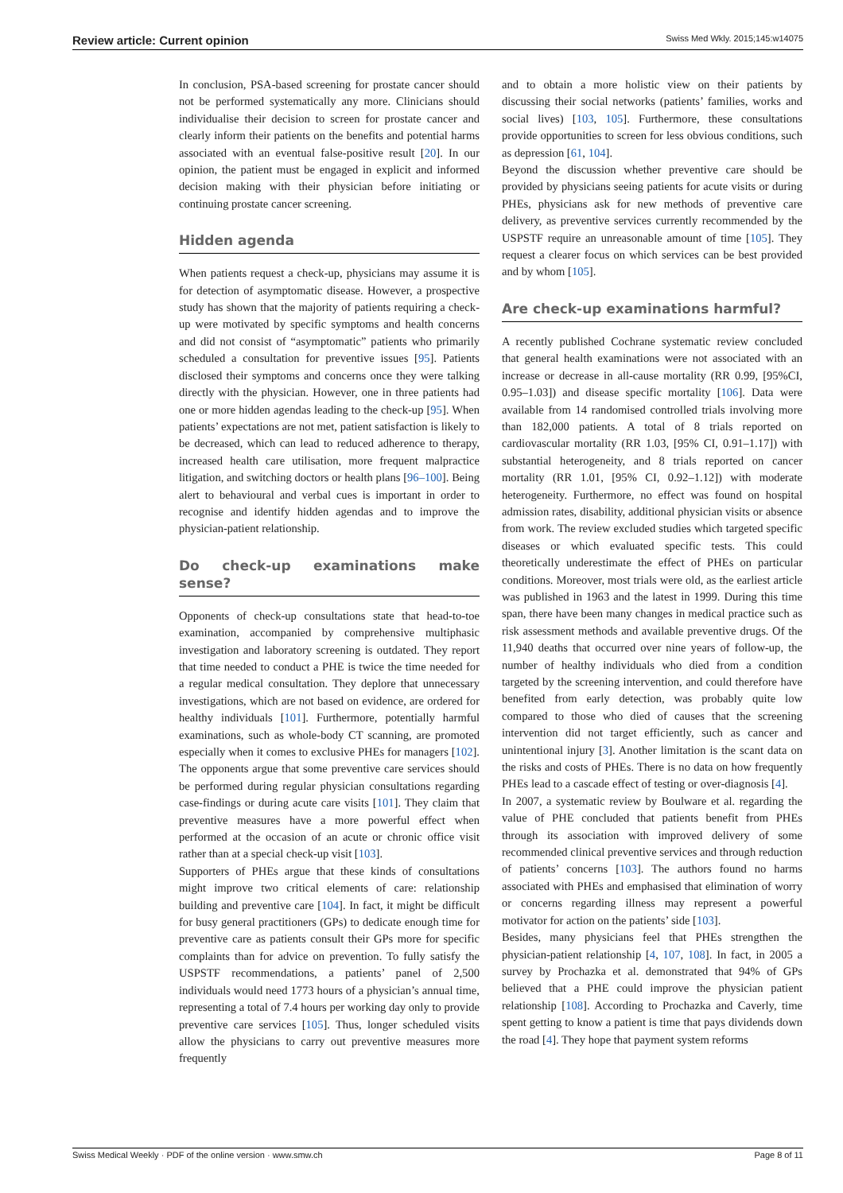Review article: Current opinion Swiss Med Wkly. 2015;145:w14075
In conclusion, PSA-based screening for prostate cancer should not be performed systematically any more. Clinicians should individualise their decision to screen for prostate cancer and clearly inform their patients on the benefits and potential harms associated with an eventual false-positive result [20]. In our opinion, the patient must be engaged in explicit and informed decision making with their physician before initiating or continuing prostate cancer screening.
Hidden agenda
When patients request a check-up, physicians may assume it is for detection of asymptomatic disease. However, a prospective study has shown that the majority of patients requiring a check-up were motivated by specific symptoms and health concerns and did not consist of “asymptomatic” patients who primarily scheduled a consultation for preventive issues [95]. Patients disclosed their symptoms and concerns once they were talking directly with the physician. However, one in three patients had one or more hidden agendas leading to the check-up [95]. When patients’ expectations are not met, patient satisfaction is likely to be decreased, which can lead to reduced adherence to therapy, increased health care utilisation, more frequent malpractice litigation, and switching doctors or health plans [96–100]. Being alert to behavioural and verbal cues is important in order to recognise and identify hidden agendas and to improve the physician-patient relationship.
Do check-up examinations make sense?
Opponents of check-up consultations state that head-to-toe examination, accompanied by comprehensive multiphasic investigation and laboratory screening is outdated. They report that time needed to conduct a PHE is twice the time needed for a regular medical consultation. They deplore that unnecessary investigations, which are not based on evidence, are ordered for healthy individuals [101]. Furthermore, potentially harmful examinations, such as whole-body CT scanning, are promoted especially when it comes to exclusive PHEs for managers [102]. The opponents argue that some preventive care services should be performed during regular physician consultations regarding case-findings or during acute care visits [101]. They claim that preventive measures have a more powerful effect when performed at the occasion of an acute or chronic office visit rather than at a special check-up visit [103].
Supporters of PHEs argue that these kinds of consultations might improve two critical elements of care: relationship building and preventive care [104]. In fact, it might be difficult for busy general practitioners (GPs) to dedicate enough time for preventive care as patients consult their GPs more for specific complaints than for advice on prevention. To fully satisfy the USPSTF recommendations, a patients’ panel of 2,500 individuals would need 1773 hours of a physician’s annual time, representing a total of 7.4 hours per working day only to provide preventive care services [105]. Thus, longer scheduled visits allow the physicians to carry out preventive measures more frequently
and to obtain a more holistic view on their patients by discussing their social networks (patients’ families, works and social lives) [103, 105]. Furthermore, these consultations provide opportunities to screen for less obvious conditions, such as depression [61, 104].
Beyond the discussion whether preventive care should be provided by physicians seeing patients for acute visits or during PHEs, physicians ask for new methods of preventive care delivery, as preventive services currently recommended by the USPSTF require an unreasonable amount of time [105]. They request a clearer focus on which services can be best provided and by whom [105].
Are check-up examinations harmful?
A recently published Cochrane systematic review concluded that general health examinations were not associated with an increase or decrease in all-cause mortality (RR 0.99, [95%CI, 0.95–1.03]) and disease specific mortality [106]. Data were available from 14 randomised controlled trials involving more than 182,000 patients. A total of 8 trials reported on cardiovascular mortality (RR 1.03, [95% CI, 0.91–1.17]) with substantial heterogeneity, and 8 trials reported on cancer mortality (RR 1.01, [95% CI, 0.92–1.12]) with moderate heterogeneity. Furthermore, no effect was found on hospital admission rates, disability, additional physician visits or absence from work. The review excluded studies which targeted specific diseases or which evaluated specific tests. This could theoretically underestimate the effect of PHEs on particular conditions. Moreover, most trials were old, as the earliest article was published in 1963 and the latest in 1999. During this time span, there have been many changes in medical practice such as risk assessment methods and available preventive drugs. Of the 11,940 deaths that occurred over nine years of follow-up, the number of healthy individuals who died from a condition targeted by the screening intervention, and could therefore have benefited from early detection, was probably quite low compared to those who died of causes that the screening intervention did not target efficiently, such as cancer and unintentional injury [3]. Another limitation is the scant data on the risks and costs of PHEs. There is no data on how frequently PHEs lead to a cascade effect of testing or over-diagnosis [4].
In 2007, a systematic review by Boulware et al. regarding the value of PHE concluded that patients benefit from PHEs through its association with improved delivery of some recommended clinical preventive services and through reduction of patients’ concerns [103]. The authors found no harms associated with PHEs and emphasised that elimination of worry or concerns regarding illness may represent a powerful motivator for action on the patients’ side [103].
Besides, many physicians feel that PHEs strengthen the physician-patient relationship [4, 107, 108]. In fact, in 2005 a survey by Prochazka et al. demonstrated that 94% of GPs believed that a PHE could improve the physician patient relationship [108]. According to Prochazka and Caverly, time spent getting to know a patient is time that pays dividends down the road [4]. They hope that payment system reforms
Swiss Medical Weekly · PDF of the online version · www.smw.ch Page 8 of 11